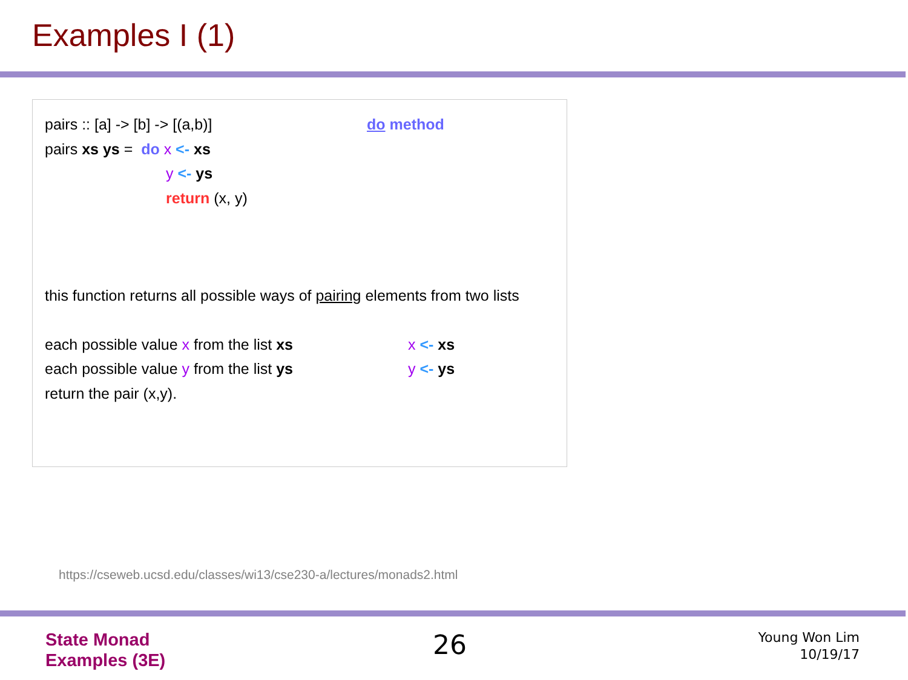Examples I (1)
pairs :: [a] -> [b] -> [(a,b)] do method
pairs xs ys = do x <- xs
y <- ys
return (x, y)
this function returns all possible ways of pairing elements from two lists
each possible value x from the list xs x <- xs
each possible value y from the list ys y <- ys
return the pair (x,y).
https://cseweb.ucsd.edu/classes/wi13/cse230-a/lectures/monads2.html
State Monad
Examples (3E)
26
Young Won Lim
10/19/17